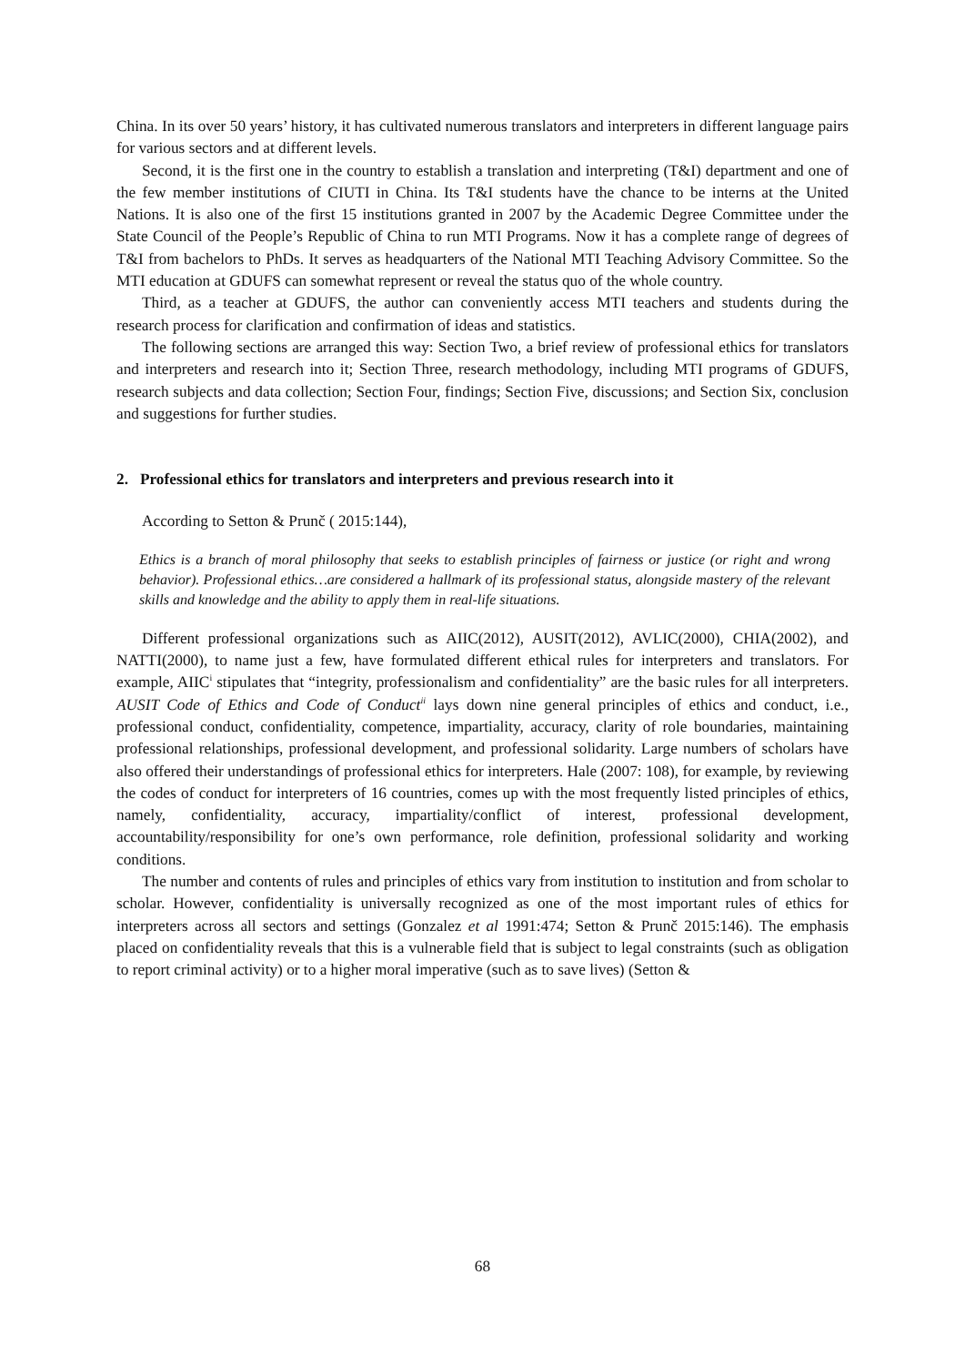China. In its over 50 years’ history, it has cultivated numerous translators and interpreters in different language pairs for various sectors and at different levels.
Second, it is the first one in the country to establish a translation and interpreting (T&I) department and one of the few member institutions of CIUTI in China. Its T&I students have the chance to be interns at the United Nations. It is also one of the first 15 institutions granted in 2007 by the Academic Degree Committee under the State Council of the People’s Republic of China to run MTI Programs. Now it has a complete range of degrees of T&I from bachelors to PhDs. It serves as headquarters of the National MTI Teaching Advisory Committee. So the MTI education at GDUFS can somewhat represent or reveal the status quo of the whole country.
Third, as a teacher at GDUFS, the author can conveniently access MTI teachers and students during the research process for clarification and confirmation of ideas and statistics.
The following sections are arranged this way: Section Two, a brief review of professional ethics for translators and interpreters and research into it; Section Three, research methodology, including MTI programs of GDUFS, research subjects and data collection; Section Four, findings; Section Five, discussions; and Section Six, conclusion and suggestions for further studies.
2. Professional ethics for translators and interpreters and previous research into it
According to Setton & Prunč ( 2015:144),
Ethics is a branch of moral philosophy that seeks to establish principles of fairness or justice (or right and wrong behavior). Professional ethics…are considered a hallmark of its professional status, alongside mastery of the relevant skills and knowledge and the ability to apply them in real-life situations.
Different professional organizations such as AIIC(2012), AUSIT(2012), AVLIC(2000), CHIA(2002), and NATTI(2000), to name just a few, have formulated different ethical rules for interpreters and translators. For example, AIIC<sup>i</sup> stipulates that “integrity, professionalism and confidentiality” are the basic rules for all interpreters. AUSIT Code of Ethics and Code of Conduct<sup>ii</sup> lays down nine general principles of ethics and conduct, i.e., professional conduct, confidentiality, competence, impartiality, accuracy, clarity of role boundaries, maintaining professional relationships, professional development, and professional solidarity. Large numbers of scholars have also offered their understandings of professional ethics for interpreters. Hale (2007: 108), for example, by reviewing the codes of conduct for interpreters of 16 countries, comes up with the most frequently listed principles of ethics, namely, confidentiality, accuracy, impartiality/conflict of interest, professional development, accountability/responsibility for one’s own performance, role definition, professional solidarity and working conditions.
The number and contents of rules and principles of ethics vary from institution to institution and from scholar to scholar. However, confidentiality is universally recognized as one of the most important rules of ethics for interpreters across all sectors and settings (Gonzalez et al 1991:474; Setton & Prunč 2015:146). The emphasis placed on confidentiality reveals that this is a vulnerable field that is subject to legal constraints (such as obligation to report criminal activity) or to a higher moral imperative (such as to save lives) (Setton &
68